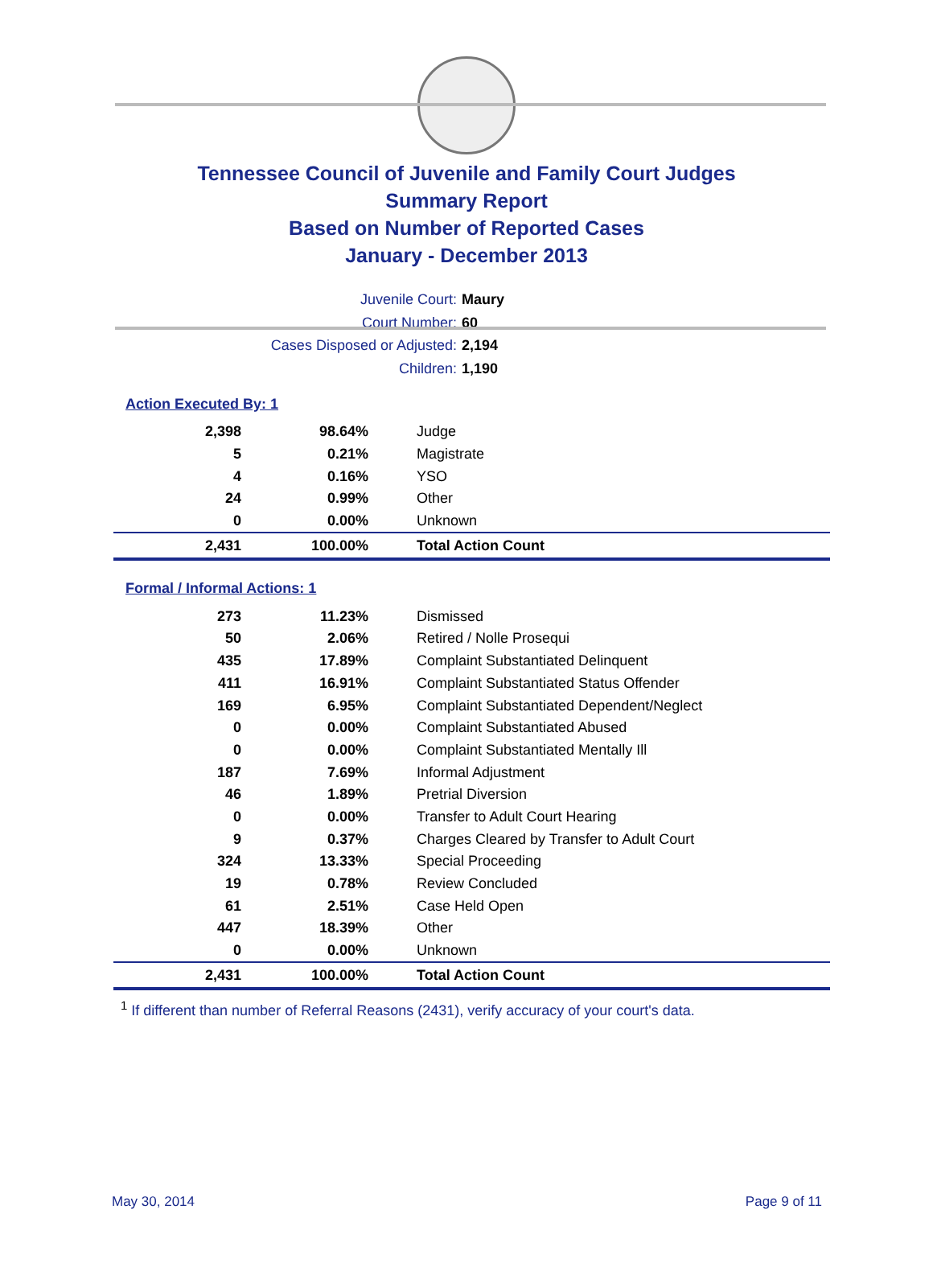Tennessee Council of Juvenile and Family Court Judges
Summary Report
Based on Number of Reported Cases
January - December 2013
Juvenile Court: Maury
Court Number: 60
Cases Disposed or Adjusted: 2,194
Children: 1,190
Action Executed By: 1
| 2,398 | 98.64% | Judge |
| 5 | 0.21% | Magistrate |
| 4 | 0.16% | YSO |
| 24 | 0.99% | Other |
| 0 | 0.00% | Unknown |
| 2,431 | 100.00% | Total Action Count |
Formal / Informal Actions: 1
| 273 | 11.23% | Dismissed |
| 50 | 2.06% | Retired / Nolle Prosequi |
| 435 | 17.89% | Complaint Substantiated Delinquent |
| 411 | 16.91% | Complaint Substantiated Status Offender |
| 169 | 6.95% | Complaint Substantiated Dependent/Neglect |
| 0 | 0.00% | Complaint Substantiated Abused |
| 0 | 0.00% | Complaint Substantiated Mentally Ill |
| 187 | 7.69% | Informal Adjustment |
| 46 | 1.89% | Pretrial Diversion |
| 0 | 0.00% | Transfer to Adult Court Hearing |
| 9 | 0.37% | Charges Cleared by Transfer to Adult Court |
| 324 | 13.33% | Special Proceeding |
| 19 | 0.78% | Review Concluded |
| 61 | 2.51% | Case Held Open |
| 447 | 18.39% | Other |
| 0 | 0.00% | Unknown |
| 2,431 | 100.00% | Total Action Count |
<sup>1</sup> If different than number of Referral Reasons (2431), verify accuracy of your court's data.
May 30, 2014 Page 9 of 11